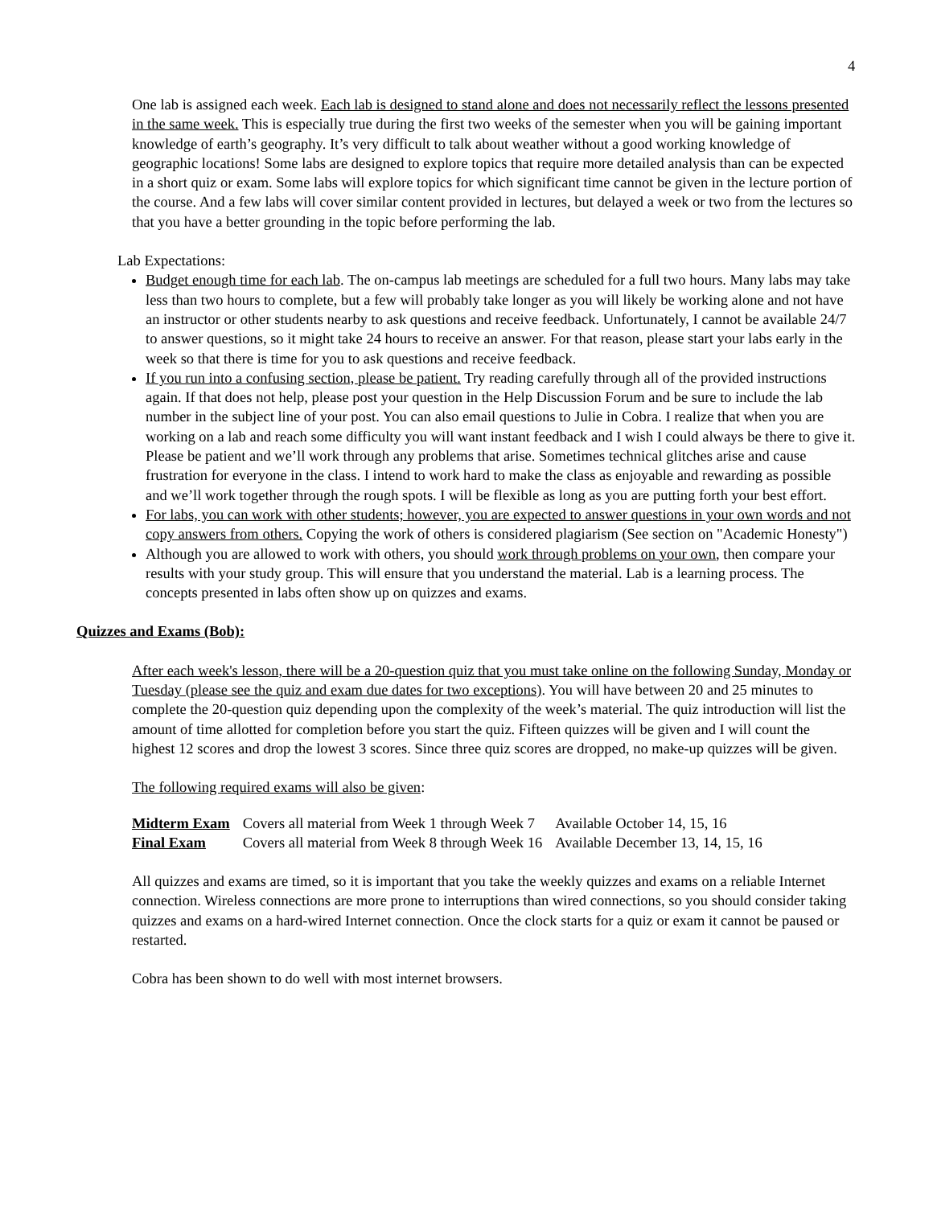4
One lab is assigned each week. Each lab is designed to stand alone and does not necessarily reflect the lessons presented in the same week. This is especially true during the first two weeks of the semester when you will be gaining important knowledge of earth’s geography. It’s very difficult to talk about weather without a good working knowledge of geographic locations! Some labs are designed to explore topics that require more detailed analysis than can be expected in a short quiz or exam. Some labs will explore topics for which significant time cannot be given in the lecture portion of the course. And a few labs will cover similar content provided in lectures, but delayed a week or two from the lectures so that you have a better grounding in the topic before performing the lab.
Lab Expectations:
Budget enough time for each lab. The on-campus lab meetings are scheduled for a full two hours. Many labs may take less than two hours to complete, but a few will probably take longer as you will likely be working alone and not have an instructor or other students nearby to ask questions and receive feedback. Unfortunately, I cannot be available 24/7 to answer questions, so it might take 24 hours to receive an answer. For that reason, please start your labs early in the week so that there is time for you to ask questions and receive feedback.
If you run into a confusing section, please be patient. Try reading carefully through all of the provided instructions again. If that does not help, please post your question in the Help Discussion Forum and be sure to include the lab number in the subject line of your post. You can also email questions to Julie in Cobra. I realize that when you are working on a lab and reach some difficulty you will want instant feedback and I wish I could always be there to give it. Please be patient and we’ll work through any problems that arise. Sometimes technical glitches arise and cause frustration for everyone in the class. I intend to work hard to make the class as enjoyable and rewarding as possible and we’ll work together through the rough spots. I will be flexible as long as you are putting forth your best effort.
For labs, you can work with other students; however, you are expected to answer questions in your own words and not copy answers from others. Copying the work of others is considered plagiarism (See section on "Academic Honesty")
Although you are allowed to work with others, you should work through problems on your own, then compare your results with your study group. This will ensure that you understand the material. Lab is a learning process. The concepts presented in labs often show up on quizzes and exams.
Quizzes and Exams (Bob):
After each week's lesson, there will be a 20-question quiz that you must take online on the following Sunday, Monday or Tuesday (please see the quiz and exam due dates for two exceptions). You will have between 20 and 25 minutes to complete the 20-question quiz depending upon the complexity of the week’s material. The quiz introduction will list the amount of time allotted for completion before you start the quiz. Fifteen quizzes will be given and I will count the highest 12 scores and drop the lowest 3 scores. Since three quiz scores are dropped, no make-up quizzes will be given.
The following required exams will also be given:
| Midterm Exam | Covers all material from Week 1 through Week 7 | Available October 14, 15, 16 |
| Final Exam | Covers all material from Week 8 through Week 16 | Available December 13, 14, 15, 16 |
All quizzes and exams are timed, so it is important that you take the weekly quizzes and exams on a reliable Internet connection. Wireless connections are more prone to interruptions than wired connections, so you should consider taking quizzes and exams on a hard-wired Internet connection. Once the clock starts for a quiz or exam it cannot be paused or restarted.
Cobra has been shown to do well with most internet browsers.